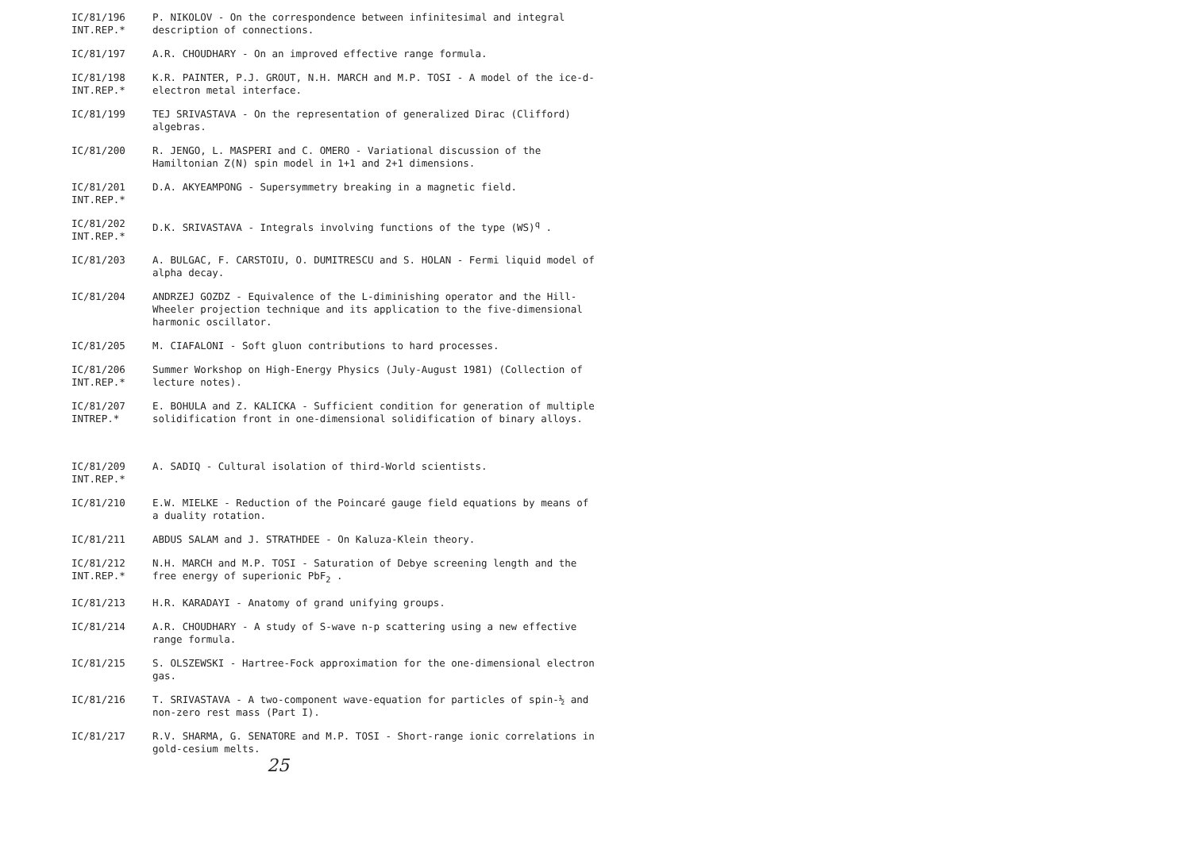IC/81/196
INT.REP.*
P. NIKOLOV - On the correspondence between infinitesimal and integral description of connections.
IC/81/197 A.R. CHOUDHARY - On an improved effective range formula.
IC/81/198
INT.REP.*
K.R. PAINTER, P.J. GROUT, N.H. MARCH and M.P. TOSI - A model of the ice-d-electron metal interface.
IC/81/199 TEJ SRIVASTAVA - On the representation of generalized Dirac (Clifford) algebras.
IC/81/200 R. JENGO, L. MASPERI and C. OMERO - Variational discussion of the Hamiltonian Z(N) spin model in 1+1 and 2+1 dimensions.
IC/81/201
INT.REP.*
D.A. AKYEAMPONG - Supersymmetry breaking in a magnetic field.
IC/81/202
INT.REP.*
D.K. SRIVASTAVA - Integrals involving functions of the type (WS)<sup>q</sup> .
IC/81/203 A. BULGAC, F. CARSTOIU, O. DUMITRESCU and S. HOLAN - Fermi liquid model of alpha decay.
IC/81/204 ANDRZEJ GOZDZ - Equivalence of the L-diminishing operator and the Hill-Wheeler projection technique and its application to the five-dimensional harmonic oscillator.
IC/81/205 M. CIAFALONI - Soft gluon contributions to hard processes.
IC/81/206
INT.REP.*
Summer Workshop on High-Energy Physics (July-August 1981) (Collection of lecture notes).
IC/81/207
INTREP.*
E. BOHULA and Z. KALICKA - Sufficient condition for generation of multiple solidification front in one-dimensional solidification of binary alloys.
IC/81/209
INT.REP.*
A. SADIQ - Cultural isolation of third-World scientists.
IC/81/210 E.W. MIELKE - Reduction of the Poincaré gauge field equations by means of a duality rotation.
IC/81/211 ABDUS SALAM and J. STRATHDEE - On Kaluza-Klein theory.
IC/81/212
INT.REP.*
N.H. MARCH and M.P. TOSI - Saturation of Debye screening length and the free energy of superionic PbF<sub>2</sub> .
IC/81/213 H.R. KARADAYI - Anatomy of grand unifying groups.
IC/81/214 A.R. CHOUDHARY - A study of S-wave n-p scattering using a new effective range formula.
IC/81/215 S. OLSZEWSKI - Hartree-Fock approximation for the one-dimensional electron gas.
IC/81/216 T. SRIVASTAVA - A two-component wave-equation for particles of spin-½ and non-zero rest mass (Part I).
IC/81/217 R.V. SHARMA, G. SENATORE and M.P. TOSI - Short-range ionic correlations in gold-cesium melts.
25